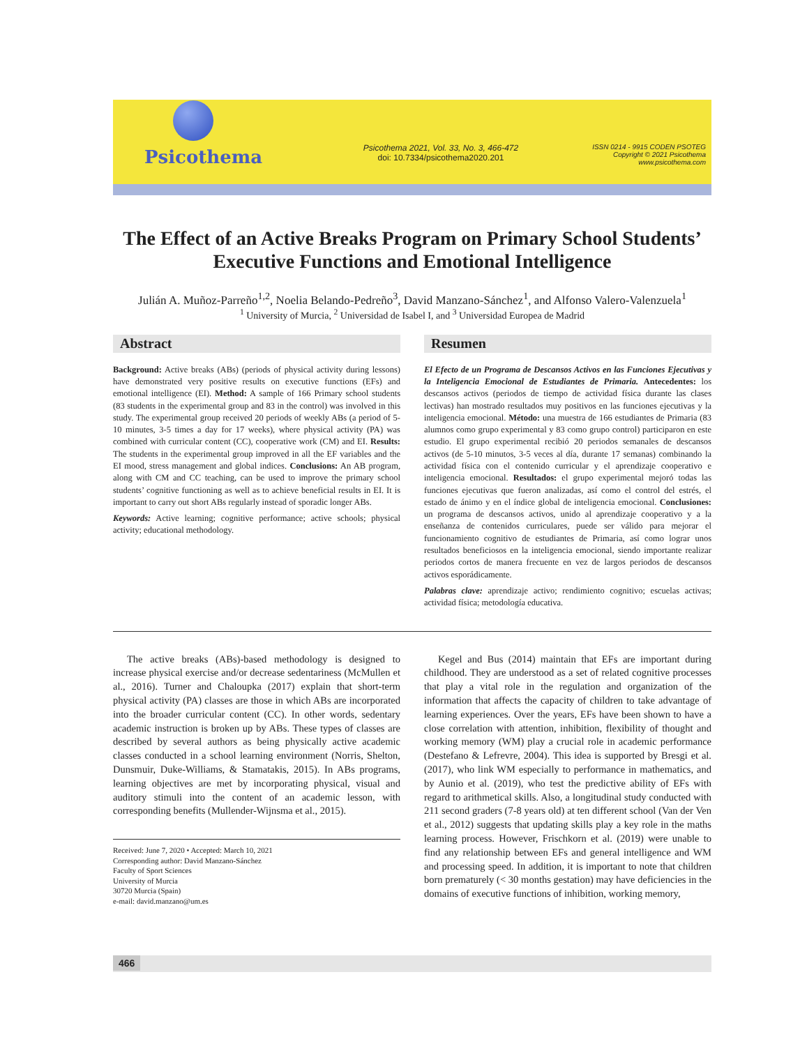Psicothema
Psicothema 2021, Vol. 33, No. 3, 466-472
doi: 10.7334/psicothema2020.201
ISSN 0214 - 9915 CODEN PSOTEG
Copyright © 2021 Psicothema
www.psicothema.com
The Effect of an Active Breaks Program on Primary School Students’
Executive Functions and Emotional Intelligence
Julián A. Muñoz-Parreño<sup>1,2</sup>, Noelia Belando-Pedreño<sup>3</sup>, David Manzano-Sánchez<sup>1</sup>, and Alfonso Valero-Valenzuela<sup>1</sup>
<sup>1</sup> University of Murcia, <sup>2</sup> Universidad de Isabel I, and <sup>3</sup> Universidad Europea de Madrid
Abstract
Background: Active breaks (ABs) (periods of physical activity during lessons) have demonstrated very positive results on executive functions (EFs) and emotional intelligence (EI). Method: A sample of 166 Primary school students (83 students in the experimental group and 83 in the control) was involved in this study. The experimental group received 20 periods of weekly ABs (a period of 5-10 minutes, 3-5 times a day for 17 weeks), where physical activity (PA) was combined with curricular content (CC), cooperative work (CM) and EI. Results: The students in the experimental group improved in all the EF variables and the EI mood, stress management and global indices. Conclusions: An AB program, along with CM and CC teaching, can be used to improve the primary school students’ cognitive functioning as well as to achieve beneficial results in EI. It is important to carry out short ABs regularly instead of sporadic longer ABs.
Keywords: Active learning; cognitive performance; active schools; physical activity; educational methodology.
Resumen
El Efecto de un Programa de Descansos Activos en las Funciones Ejecutivas y la Inteligencia Emocional de Estudiantes de Primaria. Antecedentes: los descansos activos (periodos de tiempo de actividad física durante las clases lectivas) han mostrado resultados muy positivos en las funciones ejecutivas y la inteligencia emocional. Método: una muestra de 166 estudiantes de Primaria (83 alumnos como grupo experimental y 83 como grupo control) participaron en este estudio. El grupo experimental recibió 20 periodos semanales de descansos activos (de 5-10 minutos, 3-5 veces al día, durante 17 semanas) combinando la actividad física con el contenido curricular y el aprendizaje cooperativo e inteligencia emocional. Resultados: el grupo experimental mejoró todas las funciones ejecutivas que fueron analizadas, así como el control del estrés, el estado de ánimo y en el índice global de inteligencia emocional. Conclusiones: un programa de descansos activos, unido al aprendizaje cooperativo y a la enseñanza de contenidos curriculares, puede ser válido para mejorar el funcionamiento cognitivo de estudiantes de Primaria, así como lograr unos resultados beneficiosos en la inteligencia emocional, siendo importante realizar periodos cortos de manera frecuente en vez de largos periodos de descansos activos esporádicamente.
Palabras clave: aprendizaje activo; rendimiento cognitivo; escuelas activas; actividad física; metodología educativa.
The active breaks (ABs)-based methodology is designed to increase physical exercise and/or decrease sedentariness (McMullen et al., 2016). Turner and Chaloupka (2017) explain that short-term physical activity (PA) classes are those in which ABs are incorporated into the broader curricular content (CC). In other words, sedentary academic instruction is broken up by ABs. These types of classes are described by several authors as being physically active academic classes conducted in a school learning environment (Norris, Shelton, Dunsmuir, Duke-Williams, & Stamatakis, 2015). In ABs programs, learning objectives are met by incorporating physical, visual and auditory stimuli into the content of an academic lesson, with corresponding benefits (Mullender-Wijnsma et al., 2015).
Received: June 7, 2020 • Accepted: March 10, 2021
Corresponding author: David Manzano-Sánchez
Faculty of Sport Sciences
University of Murcia
30720 Murcia (Spain)
e-mail: david.manzano@um.es
Kegel and Bus (2014) maintain that EFs are important during childhood. They are understood as a set of related cognitive processes that play a vital role in the regulation and organization of the information that affects the capacity of children to take advantage of learning experiences. Over the years, EFs have been shown to have a close correlation with attention, inhibition, flexibility of thought and working memory (WM) play a crucial role in academic performance (Destefano & Lefrevre, 2004). This idea is supported by Bresgi et al. (2017), who link WM especially to performance in mathematics, and by Aunio et al. (2019), who test the predictive ability of EFs with regard to arithmetical skills. Also, a longitudinal study conducted with 211 second graders (7-8 years old) at ten different school (Van der Ven et al., 2012) suggests that updating skills play a key role in the maths learning process. However, Frischkorn et al. (2019) were unable to find any relationship between EFs and general intelligence and WM and processing speed. In addition, it is important to note that children born prematurely (< 30 months gestation) may have deficiencies in the domains of executive functions of inhibition, working memory,
466